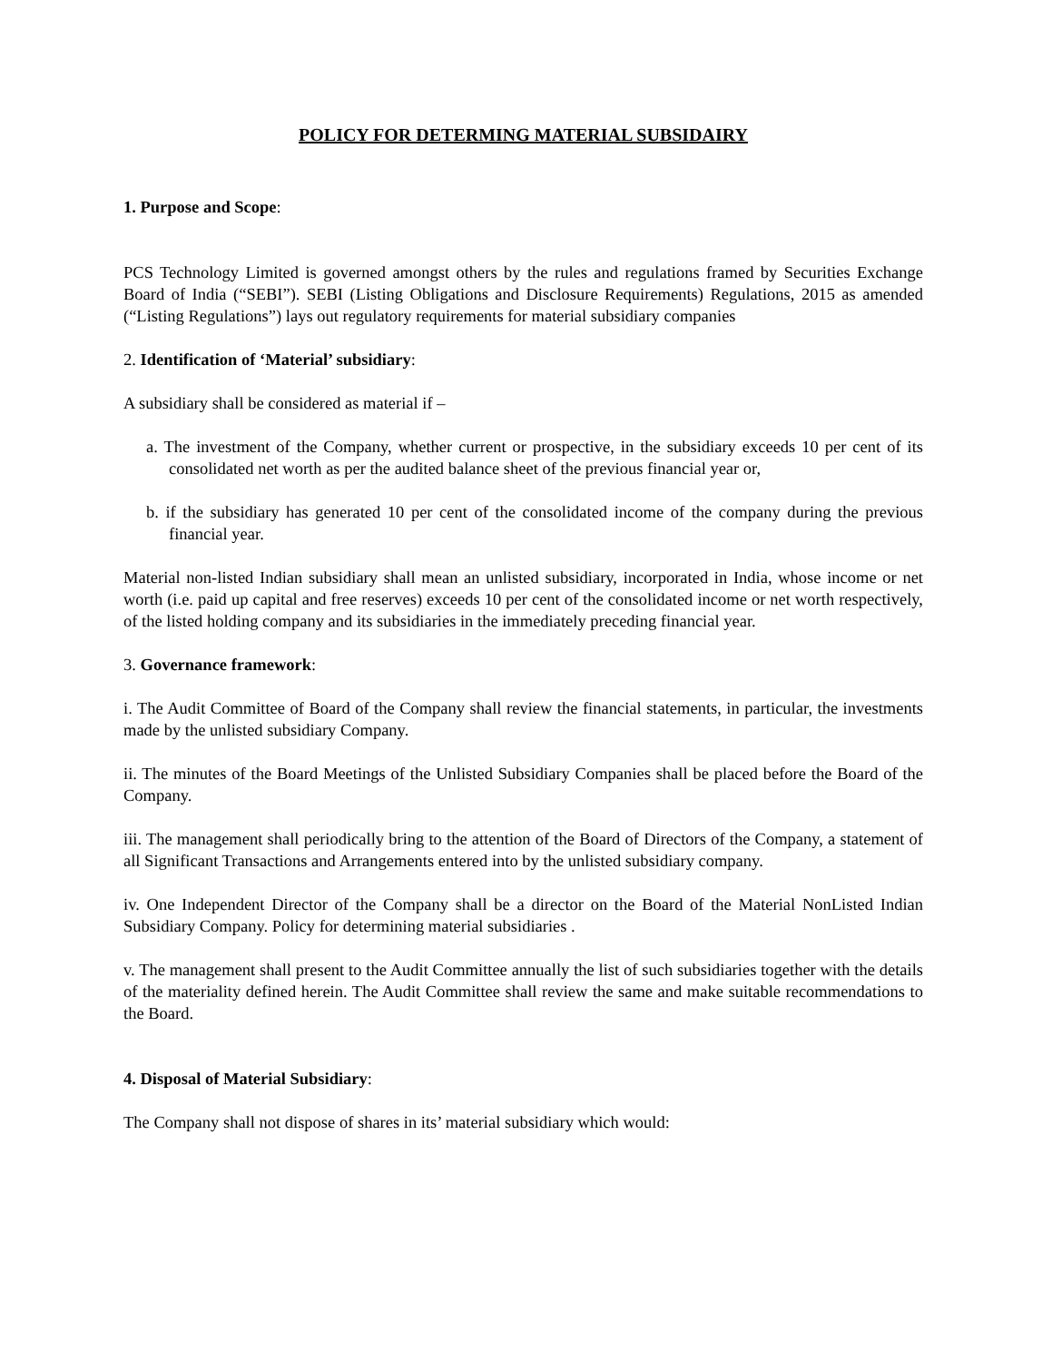POLICY FOR DETERMING MATERIAL SUBSIDAIRY
1. Purpose and Scope:
PCS Technology Limited is governed amongst others by the rules and regulations framed by Securities Exchange Board of India (“SEBI”). SEBI (Listing Obligations and Disclosure Requirements) Regulations, 2015 as amended (“Listing Regulations”) lays out regulatory requirements for material subsidiary companies
2. Identification of ‘Material’ subsidiary:
A subsidiary shall be considered as material if –
a. The investment of the Company, whether current or prospective, in the subsidiary exceeds 10 per cent of its consolidated net worth as per the audited balance sheet of the previous financial year or,
b. if the subsidiary has generated 10 per cent of the consolidated income of the company during the previous financial year.
Material non-listed Indian subsidiary shall mean an unlisted subsidiary, incorporated in India, whose income or net worth (i.e. paid up capital and free reserves) exceeds 10 per cent of the consolidated income or net worth respectively, of the listed holding company and its subsidiaries in the immediately preceding financial year.
3. Governance framework:
i. The Audit Committee of Board of the Company shall review the financial statements, in particular, the investments made by the unlisted subsidiary Company.
ii. The minutes of the Board Meetings of the Unlisted Subsidiary Companies shall be placed before the Board of the Company.
iii. The management shall periodically bring to the attention of the Board of Directors of the Company, a statement of all Significant Transactions and Arrangements entered into by the unlisted subsidiary company.
iv. One Independent Director of the Company shall be a director on the Board of the Material NonListed Indian Subsidiary Company. Policy for determining material subsidiaries .
v. The management shall present to the Audit Committee annually the list of such subsidiaries together with the details of the materiality defined herein. The Audit Committee shall review the same and make suitable recommendations to the Board.
4. Disposal of Material Subsidiary:
The Company shall not dispose of shares in its’ material subsidiary which would: